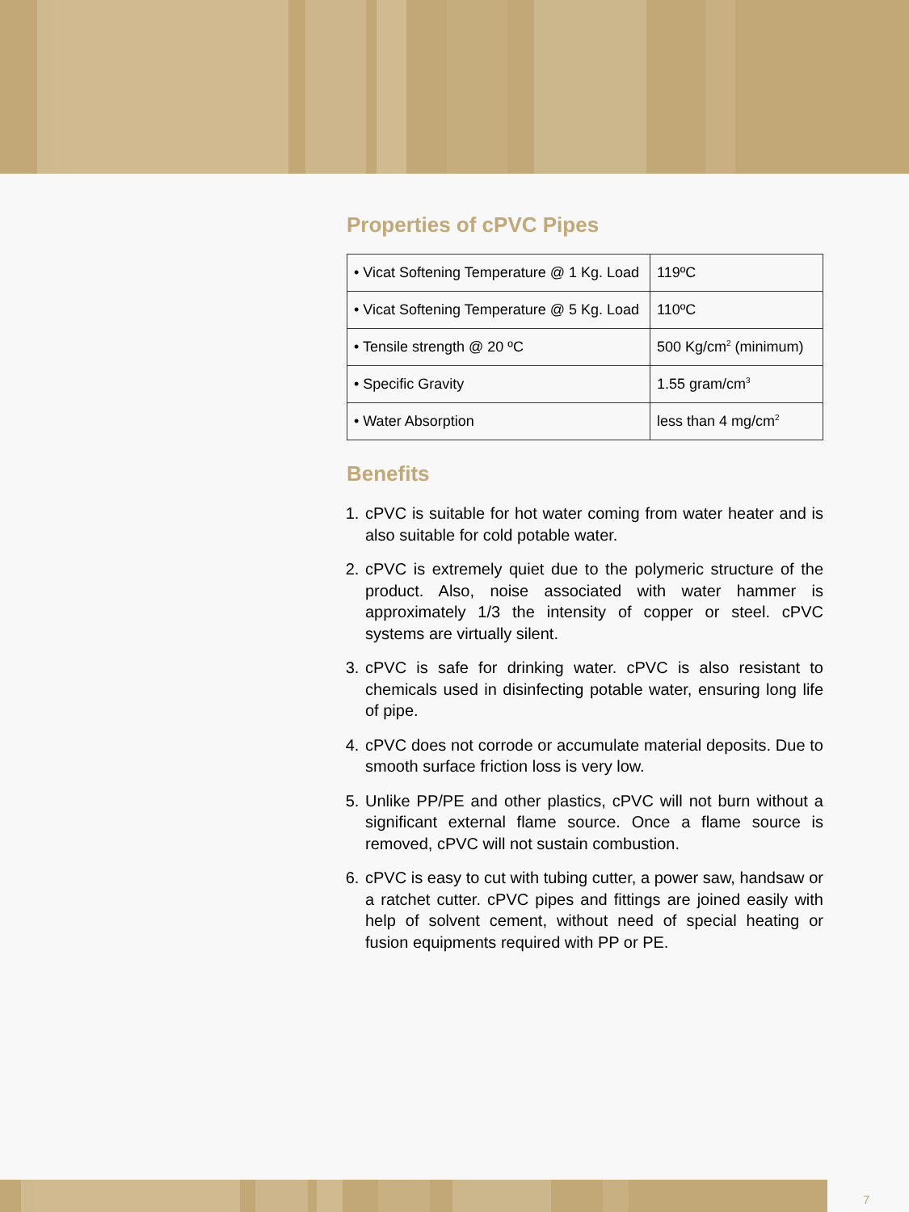Properties of cPVC Pipes
| • Vicat Softening Temperature @ 1 Kg. Load | 119ºC |
| • Vicat Softening Temperature @ 5 Kg. Load | 110ºC |
| • Tensile strength @ 20 ºC | 500 Kg/cm<sup>2</sup> (minimum) |
| • Specific Gravity | 1.55 gram/cm<sup>3</sup> |
| • Water Absorption | less than 4 mg/cm<sup>2</sup> |
Benefits
1. cPVC is suitable for hot water coming from water heater and is also suitable for cold potable water.
2. cPVC is extremely quiet due to the polymeric structure of the product. Also, noise associated with water hammer is approximately 1/3 the intensity of copper or steel. cPVC systems are virtually silent.
3. cPVC is safe for drinking water. cPVC is also resistant to chemicals used in disinfecting potable water, ensuring long life of pipe.
4. cPVC does not corrode or accumulate material deposits. Due to smooth surface friction loss is very low.
5. Unlike PP/PE and other plastics, cPVC will not burn without a significant external flame source. Once a flame source is removed, cPVC will not sustain combustion.
6. cPVC is easy to cut with tubing cutter, a power saw, handsaw or a ratchet cutter. cPVC pipes and fittings are joined easily with help of solvent cement, without need of special heating or fusion equipments required with PP or PE.
7